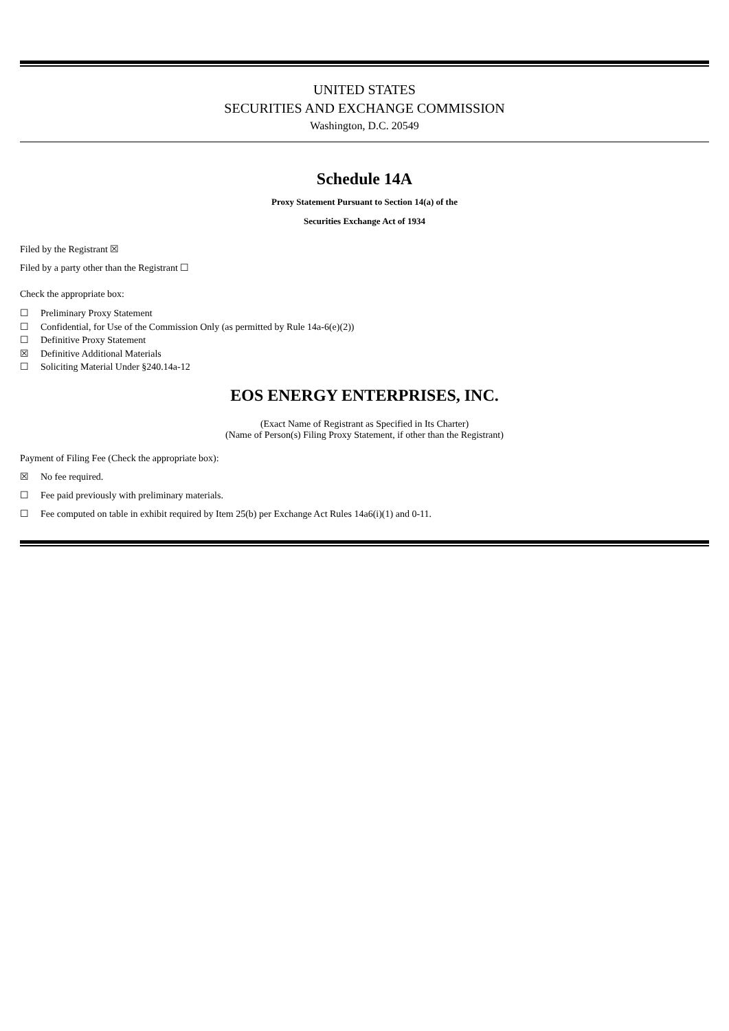UNITED STATES
SECURITIES AND EXCHANGE COMMISSION
Washington, D.C. 20549
Schedule 14A
Proxy Statement Pursuant to Section 14(a) of the
Securities Exchange Act of 1934
Filed by the Registrant ☒
Filed by a party other than the Registrant ☐
Check the appropriate box:
☐ Preliminary Proxy Statement
☐ Confidential, for Use of the Commission Only (as permitted by Rule 14a-6(e)(2))
☐ Definitive Proxy Statement
☒ Definitive Additional Materials
☐ Soliciting Material Under §240.14a-12
EOS ENERGY ENTERPRISES, INC.
(Exact Name of Registrant as Specified in Its Charter)
(Name of Person(s) Filing Proxy Statement, if other than the Registrant)
Payment of Filing Fee (Check the appropriate box):
☒ No fee required.
☐ Fee paid previously with preliminary materials.
☐ Fee computed on table in exhibit required by Item 25(b) per Exchange Act Rules 14a6(i)(1) and 0-11.